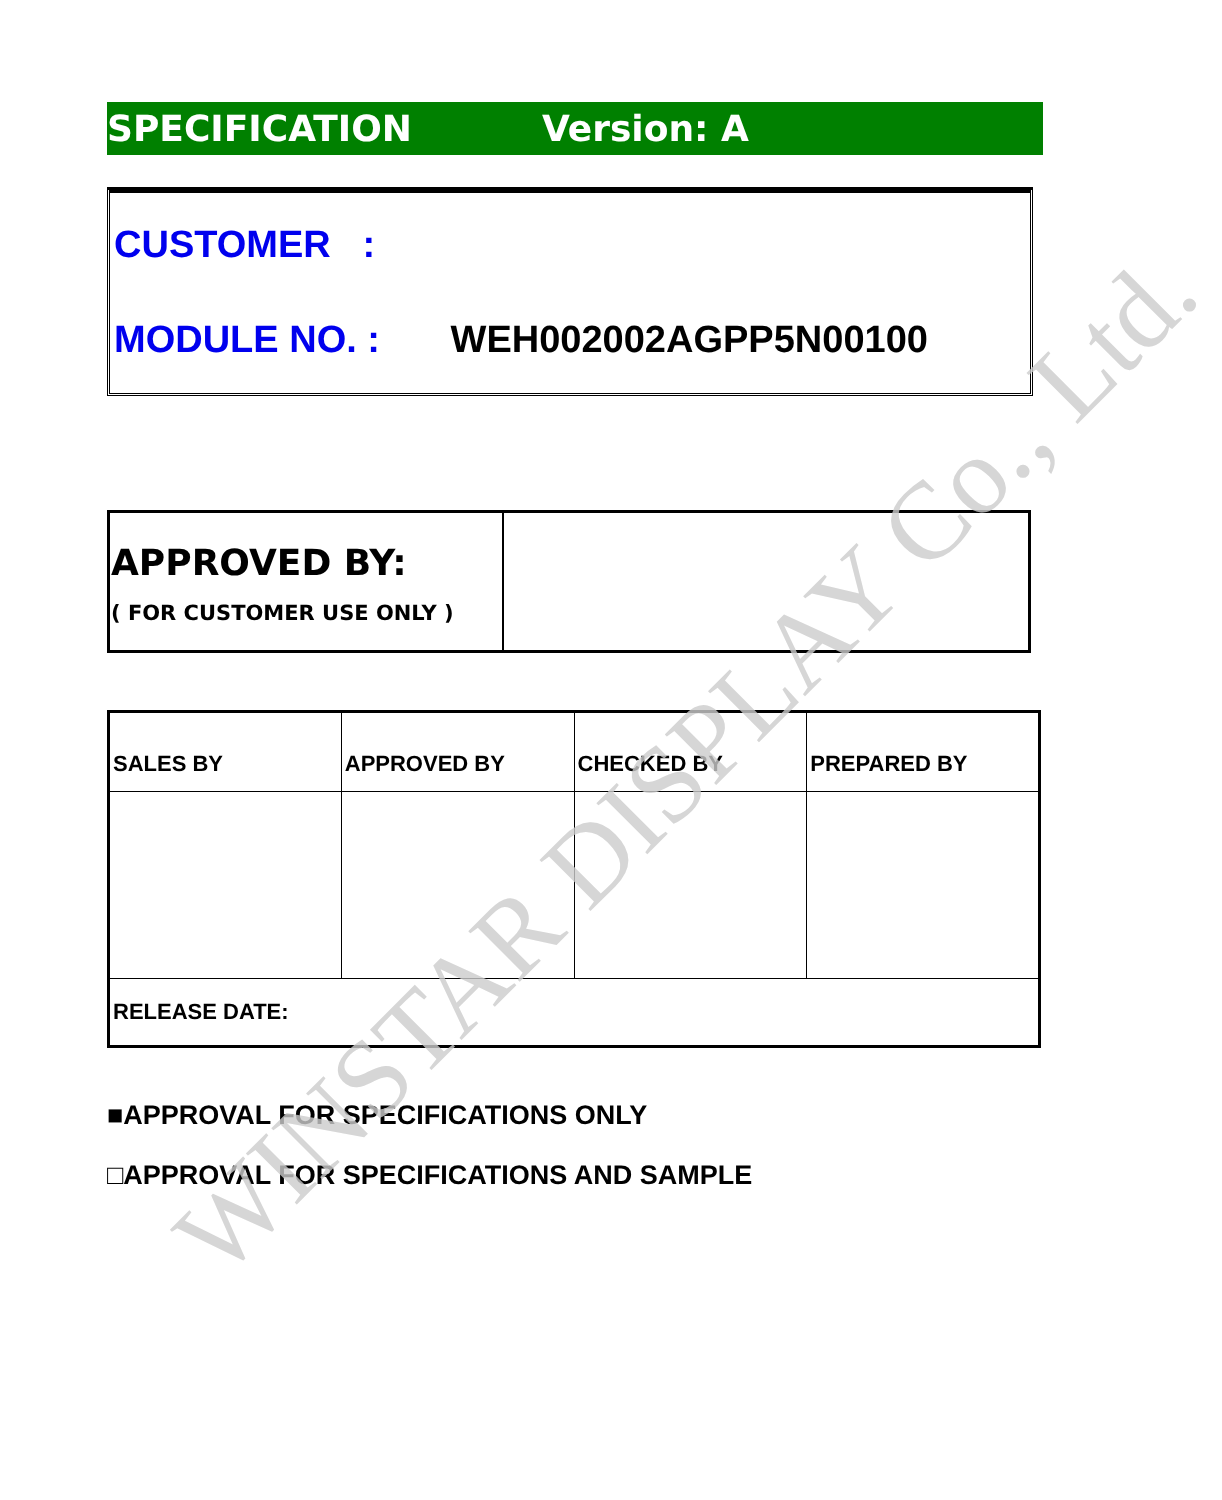SPECIFICATION Version: A
CUSTOMER :
MODULE NO. : WEH002002AGPP5N00100
| APPROVED BY: ( FOR CUSTOMER USE ONLY ) | |
| SALES BY | APPROVED BY | CHECKED BY | PREPARED BY |
| RELEASE DATE: | | | |
■APPROVAL FOR SPECIFICATIONS ONLY
□APPROVAL FOR SPECIFICATIONS AND SAMPLE
WINSTAR DISPLAY Co., Ltd.